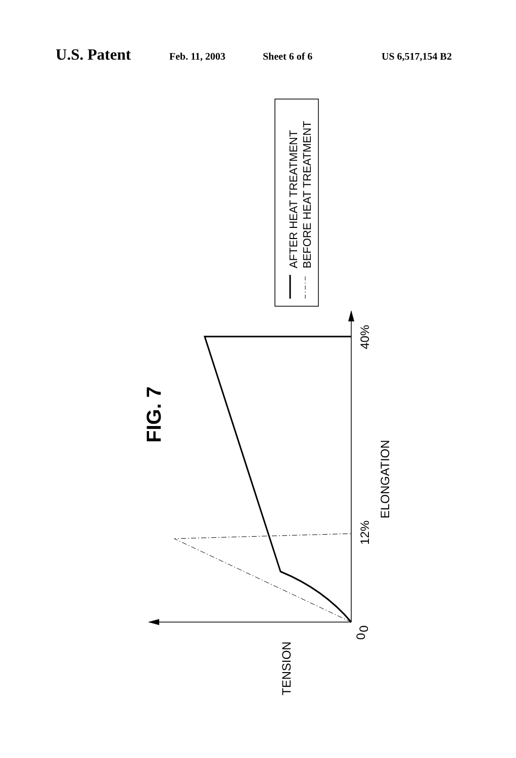U.S. Patent Feb. 11, 2003 Sheet 6 of 6 US 6,517,154 B2
AFTER HEAT TREATMENT
BEFORE HEAT TREATMENT
FIG. 7
0
0
12%
40%
ELONGATION
TENSION